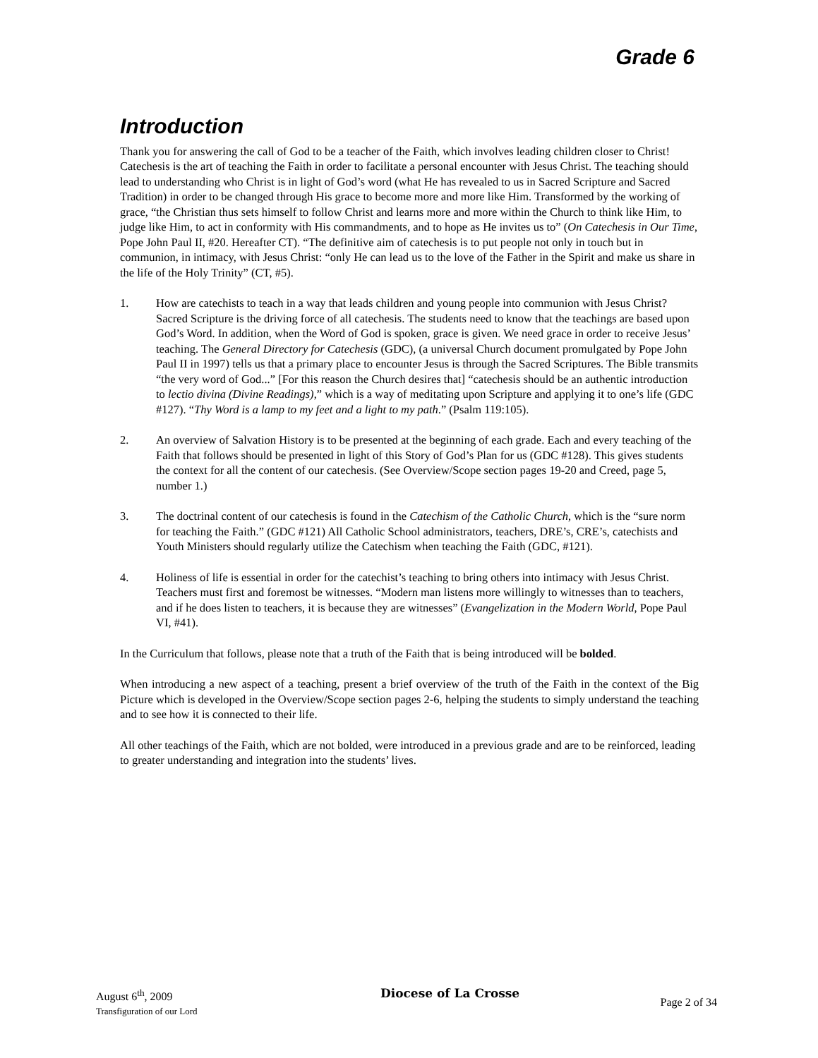Grade 6
Introduction
Thank you for answering the call of God to be a teacher of the Faith, which involves leading children closer to Christ! Catechesis is the art of teaching the Faith in order to facilitate a personal encounter with Jesus Christ. The teaching should lead to understanding who Christ is in light of God’s word (what He has revealed to us in Sacred Scripture and Sacred Tradition) in order to be changed through His grace to become more and more like Him. Transformed by the working of grace, “the Christian thus sets himself to follow Christ and learns more and more within the Church to think like Him, to judge like Him, to act in conformity with His commandments, and to hope as He invites us to” (On Catechesis in Our Time, Pope John Paul II, #20. Hereafter CT). “The definitive aim of catechesis is to put people not only in touch but in communion, in intimacy, with Jesus Christ: “only He can lead us to the love of the Father in the Spirit and make us share in the life of the Holy Trinity” (CT, #5).
1. How are catechists to teach in a way that leads children and young people into communion with Jesus Christ? Sacred Scripture is the driving force of all catechesis. The students need to know that the teachings are based upon God’s Word. In addition, when the Word of God is spoken, grace is given. We need grace in order to receive Jesus’ teaching. The General Directory for Catechesis (GDC), (a universal Church document promulgated by Pope John Paul II in 1997) tells us that a primary place to encounter Jesus is through the Sacred Scriptures. The Bible transmits “the very word of God...” [For this reason the Church desires that] “catechesis should be an authentic introduction to lectio divina (Divine Readings),” which is a way of meditating upon Scripture and applying it to one’s life (GDC #127). “Thy Word is a lamp to my feet and a light to my path.” (Psalm 119:105).
2. An overview of Salvation History is to be presented at the beginning of each grade. Each and every teaching of the Faith that follows should be presented in light of this Story of God’s Plan for us (GDC #128). This gives students the context for all the content of our catechesis. (See Overview/Scope section pages 19-20 and Creed, page 5, number 1.)
3. The doctrinal content of our catechesis is found in the Catechism of the Catholic Church, which is the “sure norm for teaching the Faith.” (GDC #121) All Catholic School administrators, teachers, DRE’s, CRE’s, catechists and Youth Ministers should regularly utilize the Catechism when teaching the Faith (GDC, #121).
4. Holiness of life is essential in order for the catechist’s teaching to bring others into intimacy with Jesus Christ. Teachers must first and foremost be witnesses. “Modern man listens more willingly to witnesses than to teachers, and if he does listen to teachers, it is because they are witnesses” (Evangelization in the Modern World, Pope Paul VI, #41).
In the Curriculum that follows, please note that a truth of the Faith that is being introduced will be bolded.
When introducing a new aspect of a teaching, present a brief overview of the truth of the Faith in the context of the Big Picture which is developed in the Overview/Scope section pages 2-6, helping the students to simply understand the teaching and to see how it is connected to their life.
All other teachings of the Faith, which are not bolded, were introduced in a previous grade and are to be reinforced, leading to greater understanding and integration into the students’ lives.
August 6<sup>th</sup>, 2009
Transfiguration of our Lord
Diocese of La Crosse
Page 2 of 34